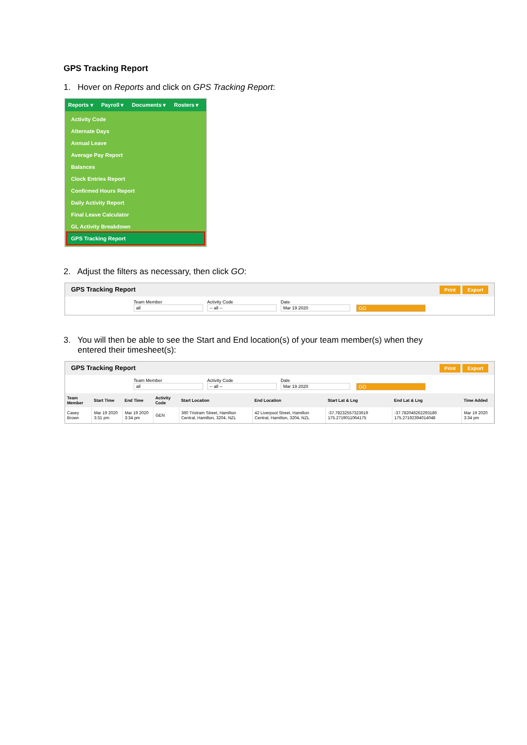GPS Tracking Report
1. Hover on Reports and click on GPS Tracking Report:
Reports ▾ Payroll ▾ Documents ▾ Rosters ▾
Activity Code
Alternate Days
Annual Leave
Average Pay Report
Balances
Clock Entries Report
Confirmed Hours Report
Daily Activity Report
Final Leave Calculator
GL Activity Breakdown
GPS Tracking Report
2. Adjust the filters as necessary, then click GO:
GPS Tracking Report Print Export
Team Member
all
Activity Code
-- all --
Date
Mar 19 2020
GO
3. You will then be able to see the Start and End location(s) of your team member(s) when they
entered their timesheet(s):
GPS Tracking Report Print Export
Team Member
all
Activity Code
-- all --
Date
Mar 19 2020
GO
| Team Member | Start Time | End Time | Activity Code | Start Location | End Location | Start Lat & Lng | End Lat & Lng | Time Added |
| --- | --- | --- | --- | --- | --- | --- | --- | --- |
| Casey Brown | Mar 19 2020 3:31 pm | Mar 19 2020 3:34 pm | GEN | 360 Tristram Street, Hamilton Central, Hamilton, 3204, NZL | 42 Liverpool Street, Hamilton Central, Hamilton, 3204, NZL | -37.78232557323619 175.2719011064175 | -37.7820462622931​86 175.27192394014048 | Mar 19 2020 3:34 pm |